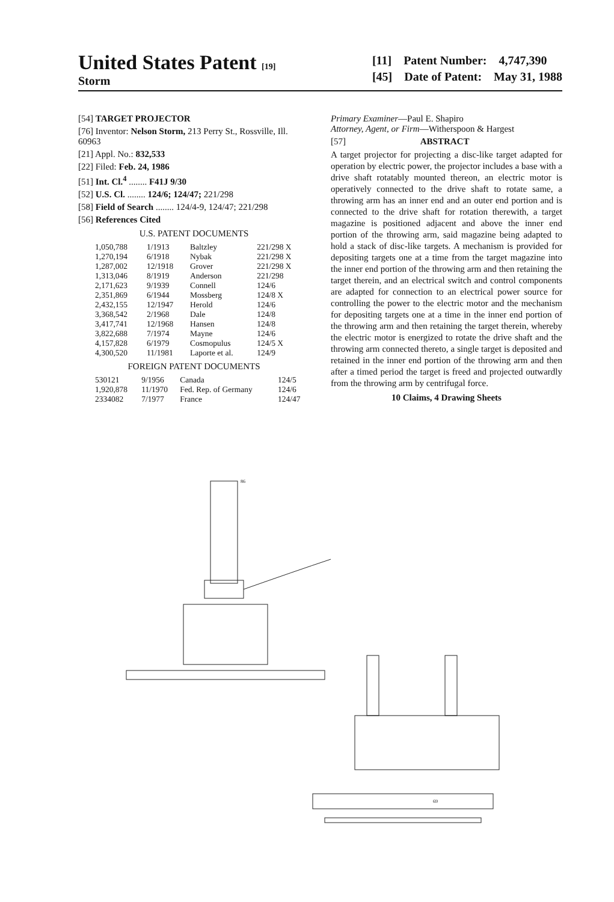United States Patent [19]
Storm
[11] Patent Number: 4,747,390
[45] Date of Patent: May 31, 1988
[54] TARGET PROJECTOR
[76] Inventor: Nelson Storm, 213 Perry St., Rossville, Ill. 60963
[21] Appl. No.: 832,533
[22] Filed: Feb. 24, 1986
[51] Int. Cl.<sup>4</sup> ........ F41J 9/30
[52] U.S. Cl. ........ 124/6; 124/47; 221/298
[58] Field of Search ........ 124/4-9, 124/47; 221/298
[56] References Cited
U.S. PATENT DOCUMENTS
| 1,050,788 | 1/1913 | Baltzley | 221/298 X |
| 1,270,194 | 6/1918 | Nybak | 221/298 X |
| 1,287,002 | 12/1918 | Grover | 221/298 X |
| 1,313,046 | 8/1919 | Anderson | 221/298 |
| 2,171,623 | 9/1939 | Connell | 124/6 |
| 2,351,869 | 6/1944 | Mossberg | 124/8 X |
| 2,432,155 | 12/1947 | Herold | 124/6 |
| 3,368,542 | 2/1968 | Dale | 124/8 |
| 3,417,741 | 12/1968 | Hansen | 124/8 |
| 3,822,688 | 7/1974 | Mayne | 124/6 |
| 4,157,828 | 6/1979 | Cosmopulus | 124/5 X |
| 4,300,520 | 11/1981 | Laporte et al. | 124/9 |
FOREIGN PATENT DOCUMENTS
| 530121 | 9/1956 | Canada | 124/5 |
| 1,920,878 | 11/1970 | Fed. Rep. of Germany | 124/6 |
| 2334082 | 7/1977 | France | 124/47 |
Primary Examiner—Paul E. Shapiro
Attorney, Agent, or Firm—Witherspoon & Hargest
[57] ABSTRACT
A target projector for projecting a disc-like target adapted for operation by electric power, the projector includes a base with a drive shaft rotatably mounted thereon, an electric motor is operatively connected to the drive shaft to rotate same, a throwing arm has an inner end and an outer end portion and is connected to the drive shaft for rotation therewith, a target magazine is positioned adjacent and above the inner end portion of the throwing arm, said magazine being adapted to hold a stack of disc-like targets. A mechanism is provided for depositing targets one at a time from the target magazine into the inner end portion of the throwing arm and then retaining the target therein, and an electrical switch and control components are adapted for connection to an electrical power source for controlling the power to the electric motor and the mechanism for depositing targets one at a time in the inner end portion of the throwing arm and then retaining the target therein, whereby the electric motor is energized to rotate the drive shaft and the throwing arm connected thereto, a single target is deposited and retained in the inner end portion of the throwing arm and then after a timed period the target is freed and projected outwardly from the throwing arm by centrifugal force.
10 Claims, 4 Drawing Sheets
86
69